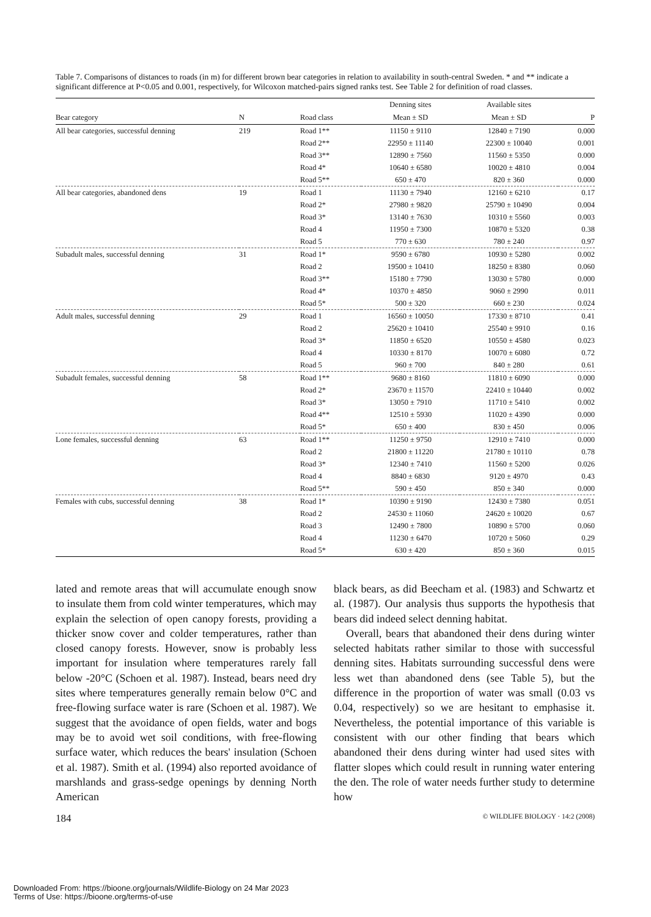Table 7. Comparisons of distances to roads (in m) for different brown bear categories in relation to availability in south-central Sweden. * and ** indicate a significant difference at P<0.05 and 0.001, respectively, for Wilcoxon matched-pairs signed ranks test. See Table 2 for definition of road classes.
| | | | Denning sites | Available sites | |
| --- | --- | --- | --- | --- | --- |
| Bear category | N | Road class | Mean ± SD | Mean ± SD | P |
| All bear categories, successful denning | 219 | Road 1** | 11150 ± 9110 | 12840 ± 7190 | 0.000 |
| | | Road 2** | 22950 ± 11140 | 22300 ± 10040 | 0.001 |
| | | Road 3** | 12890 ± 7560 | 11560 ± 5350 | 0.000 |
| | | Road 4* | 10640 ± 6580 | 10020 ± 4810 | 0.004 |
| | | Road 5** | 650 ± 470 | 820 ± 360 | 0.000 |
| All bear categories, abandoned dens | 19 | Road 1 | 11130 ± 7940 | 12160 ± 6210 | 0.17 |
| | | Road 2* | 27980 ± 9820 | 25790 ± 10490 | 0.004 |
| | | Road 3* | 13140 ± 7630 | 10310 ± 5560 | 0.003 |
| | | Road 4 | 11950 ± 7300 | 10870 ± 5320 | 0.38 |
| | | Road 5 | 770 ± 630 | 780 ± 240 | 0.97 |
| Subadult males, successful denning | 31 | Road 1* | 9590 ± 6780 | 10930 ± 5280 | 0.002 |
| | | Road 2 | 19500 ± 10410 | 18250 ± 8380 | 0.060 |
| | | Road 3** | 15180 ± 7790 | 13030 ± 5780 | 0.000 |
| | | Road 4* | 10370 ± 4850 | 9060 ± 2990 | 0.011 |
| | | Road 5* | 500 ± 320 | 660 ± 230 | 0.024 |
| Adult males, successful denning | 29 | Road 1 | 16560 ± 10050 | 17330 ± 8710 | 0.41 |
| | | Road 2 | 25620 ± 10410 | 25540 ± 9910 | 0.16 |
| | | Road 3* | 11850 ± 6520 | 10550 ± 4580 | 0.023 |
| | | Road 4 | 10330 ± 8170 | 10070 ± 6080 | 0.72 |
| | | Road 5 | 960 ± 700 | 840 ± 280 | 0.61 |
| Subadult females, successful denning | 58 | Road 1** | 9680 ± 8160 | 11810 ± 6090 | 0.000 |
| | | Road 2* | 23670 ± 11570 | 22410 ± 10440 | 0.002 |
| | | Road 3* | 13050 ± 7910 | 11710 ± 5410 | 0.002 |
| | | Road 4** | 12510 ± 5930 | 11020 ± 4390 | 0.000 |
| | | Road 5* | 650 ± 400 | 830 ± 450 | 0.006 |
| Lone females, successful denning | 63 | Road 1** | 11250 ± 9750 | 12910 ± 7410 | 0.000 |
| | | Road 2 | 21800 ± 11220 | 21780 ± 10110 | 0.78 |
| | | Road 3* | 12340 ± 7410 | 11560 ± 5200 | 0.026 |
| | | Road 4 | 8840 ± 6830 | 9120 ± 4970 | 0.43 |
| | | Road 5** | 590 ± 450 | 850 ± 340 | 0.000 |
| Females with cubs, successful denning | 38 | Road 1* | 10390 ± 9190 | 12430 ± 7380 | 0.051 |
| | | Road 2 | 24530 ± 11060 | 24620 ± 10020 | 0.67 |
| | | Road 3 | 12490 ± 7800 | 10890 ± 5700 | 0.060 |
| | | Road 4 | 11230 ± 6470 | 10720 ± 5060 | 0.29 |
| | | Road 5* | 630 ± 420 | 850 ± 360 | 0.015 |
lated and remote areas that will accumulate enough snow to insulate them from cold winter temperatures, which may explain the selection of open canopy forests, providing a thicker snow cover and colder temperatures, rather than closed canopy forests. However, snow is probably less important for insulation where temperatures rarely fall below -20°C (Schoen et al. 1987). Instead, bears need dry sites where temperatures generally remain below 0°C and free-flowing surface water is rare (Schoen et al. 1987). We suggest that the avoidance of open fields, water and bogs may be to avoid wet soil conditions, with free-flowing surface water, which reduces the bears' insulation (Schoen et al. 1987). Smith et al. (1994) also reported avoidance of marshlands and grass-sedge openings by denning North American
black bears, as did Beecham et al. (1983) and Schwartz et al. (1987). Our analysis thus supports the hypothesis that bears did indeed select denning habitat.
Overall, bears that abandoned their dens during winter selected habitats rather similar to those with successful denning sites. Habitats surrounding successful dens were less wet than abandoned dens (see Table 5), but the difference in the proportion of water was small (0.03 vs 0.04, respectively) so we are hesitant to emphasise it. Nevertheless, the potential importance of this variable is consistent with our other finding that bears which abandoned their dens during winter had used sites with flatter slopes which could result in running water entering the den. The role of water needs further study to determine how
184 © WILDLIFE BIOLOGY · 14:2 (2008)
Downloaded From: https://bioone.org/journals/Wildlife-Biology on 24 Mar 2023
Terms of Use: https://bioone.org/terms-of-use